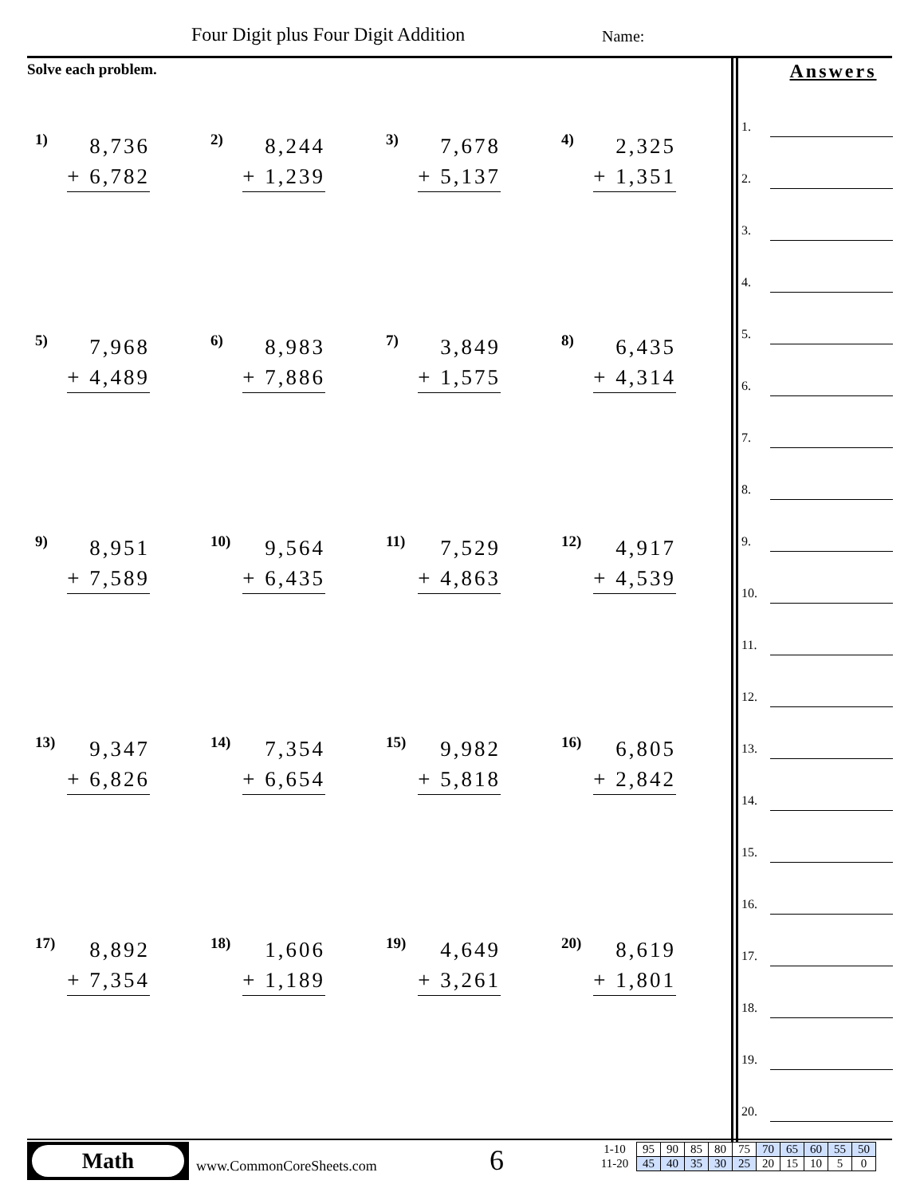Four Digit plus Four Digit Addition
Name:
Solve each problem.
1)
8,736
+ 6,782
2)
8,244
+ 1,239
3)
7,678
+ 5,137
4)
2,325
+ 1,351
5)
7,968
+ 4,489
6)
8,983
+ 7,886
7)
3,849
+ 1,575
8)
6,435
+ 4,314
9)
8,951
+ 7,589
10)
9,564
+ 6,435
11)
7,529
+ 4,863
12)
4,917
+ 4,539
13)
9,347
+ 6,826
14)
7,354
+ 6,654
15)
9,982
+ 5,818
16)
6,805
+ 2,842
17)
8,892
+ 7,354
18)
1,606
+ 1,189
19)
4,649
+ 3,261
20)
8,619
+ 1,801
Answers
1.
2.
3.
4.
5.
6.
7.
8.
9.
10.
11.
12.
13.
14.
15.
16.
17.
18.
19.
20.
Math
www.CommonCoreSheets.com 6
| 1-10 | 95 | 90 | 85 | 80 | 75 | 70 | 65 | 60 | 55 | 50 |
| 11-20 | 45 | 40 | 35 | 30 | 25 | 20 | 15 | 10 | 5 | 0 |